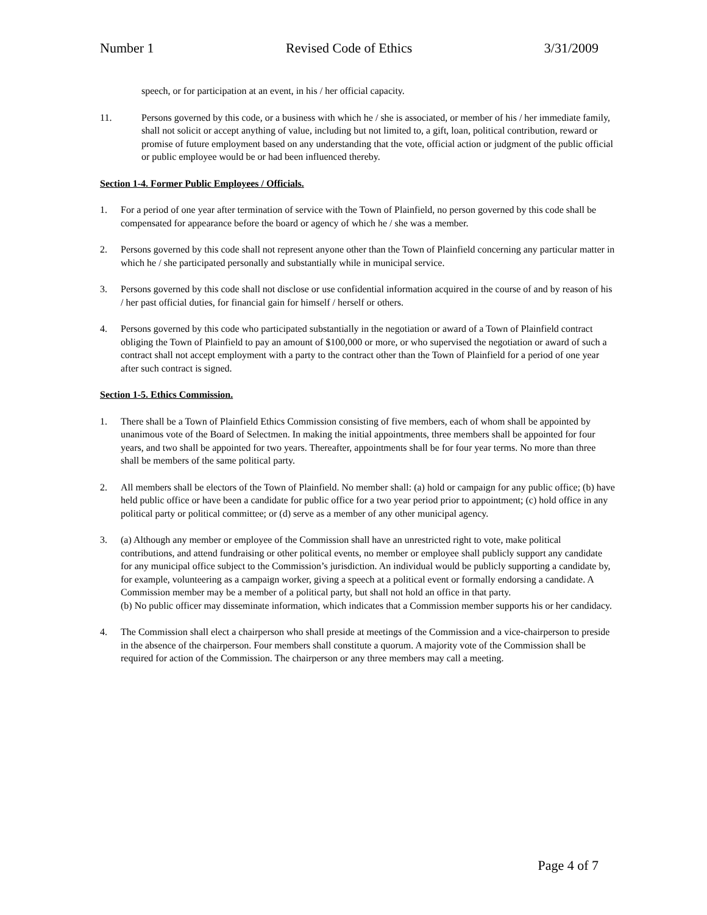Number 1 Revised Code of Ethics 3/31/2009
speech, or for participation at an event, in his / her official capacity.
11. Persons governed by this code, or a business with which he / she is associated, or member of his / her immediate family, shall not solicit or accept anything of value, including but not limited to, a gift, loan, political contribution, reward or promise of future employment based on any understanding that the vote, official action or judgment of the public official or public employee would be or had been influenced thereby.
Section 1-4. Former Public Employees / Officials.
1. For a period of one year after termination of service with the Town of Plainfield, no person governed by this code shall be compensated for appearance before the board or agency of which he / she was a member.
2. Persons governed by this code shall not represent anyone other than the Town of Plainfield concerning any particular matter in which he / she participated personally and substantially while in municipal service.
3. Persons governed by this code shall not disclose or use confidential information acquired in the course of and by reason of his / her past official duties, for financial gain for himself / herself or others.
4. Persons governed by this code who participated substantially in the negotiation or award of a Town of Plainfield contract obliging the Town of Plainfield to pay an amount of $100,000 or more, or who supervised the negotiation or award of such a contract shall not accept employment with a party to the contract other than the Town of Plainfield for a period of one year after such contract is signed.
Section 1-5. Ethics Commission.
1. There shall be a Town of Plainfield Ethics Commission consisting of five members, each of whom shall be appointed by unanimous vote of the Board of Selectmen. In making the initial appointments, three members shall be appointed for four years, and two shall be appointed for two years. Thereafter, appointments shall be for four year terms. No more than three shall be members of the same political party.
2. All members shall be electors of the Town of Plainfield. No member shall: (a) hold or campaign for any public office; (b) have held public office or have been a candidate for public office for a two year period prior to appointment; (c) hold office in any political party or political committee; or (d) serve as a member of any other municipal agency.
3. (a) Although any member or employee of the Commission shall have an unrestricted right to vote, make political contributions, and attend fundraising or other political events, no member or employee shall publicly support any candidate for any municipal office subject to the Commission’s jurisdiction. An individual would be publicly supporting a candidate by, for example, volunteering as a campaign worker, giving a speech at a political event or formally endorsing a candidate. A Commission member may be a member of a political party, but shall not hold an office in that party.
(b) No public officer may disseminate information, which indicates that a Commission member supports his or her candidacy.
4. The Commission shall elect a chairperson who shall preside at meetings of the Commission and a vice-chairperson to preside in the absence of the chairperson. Four members shall constitute a quorum. A majority vote of the Commission shall be required for action of the Commission. The chairperson or any three members may call a meeting.
Page 4 of 7